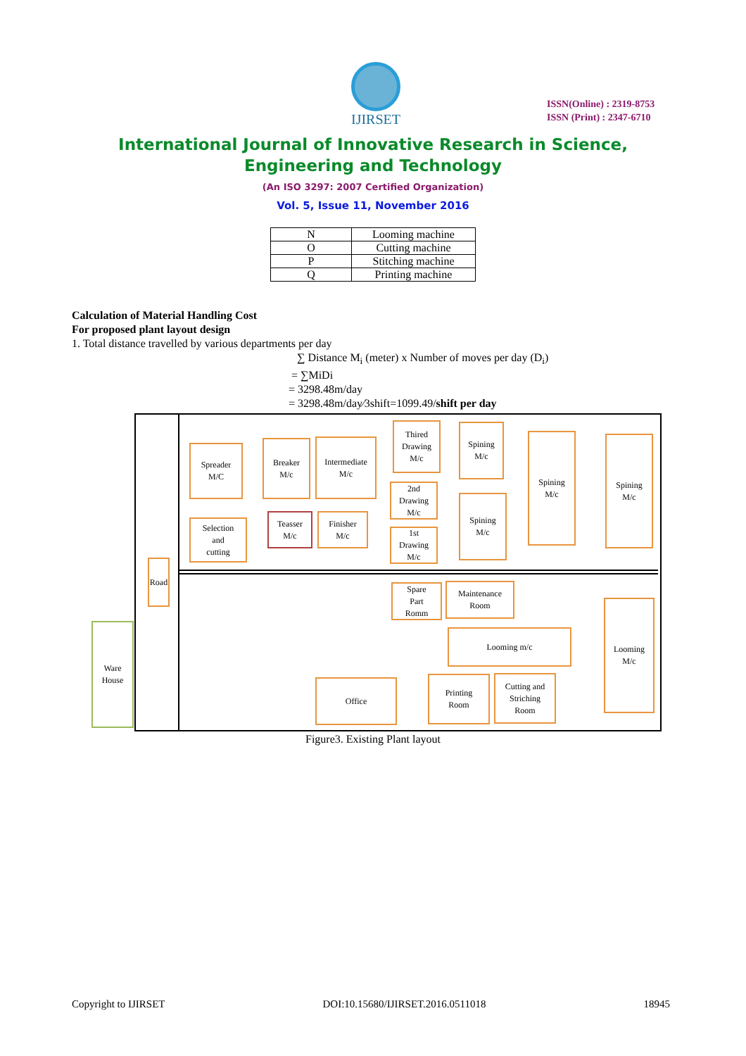IJIRSET
ISSN(Online) : 2319-8753
ISSN (Print) : 2347-6710
International Journal of Innovative Research in Science,
Engineering and Technology
(An ISO 3297: 2007 Certified Organization)
Vol. 5, Issue 11, November 2016
| N | Looming machine |
| O | Cutting machine |
| P | Stitching machine |
| Q | Printing machine |
Calculation of Material Handling Cost
For proposed plant layout design
1. Total distance travelled by various departments per day
∑ Distance M<sub>i</sub> (meter) x Number of moves per day (D<sub>i</sub>)
= ∑MiDi
= 3298.48m/day
= 3298.48m/day⁄3shift=1099.49/shift per day
Spreader
M/C
Breaker
M/c
Intermediate
M/c
Thired
Drawing
M/c
Spining
M/c
Spining
M/c
Spining
M/c
2nd
Drawing
M/c
Spining
M/c
Selection
and
cutting
Teasser
M/c
Finisher
M/c
1st
Drawing
M/c
Road
Spare
Part
Romm
Maintenance
Room
Looming
M/c
Ware
House
Looming m/c
Office
Printing
Room
Cutting and
Striching
Room
Figure3. Existing Plant layout
Copyright to IJIRSET DOI:10.15680/IJIRSET.2016.0511018 18945